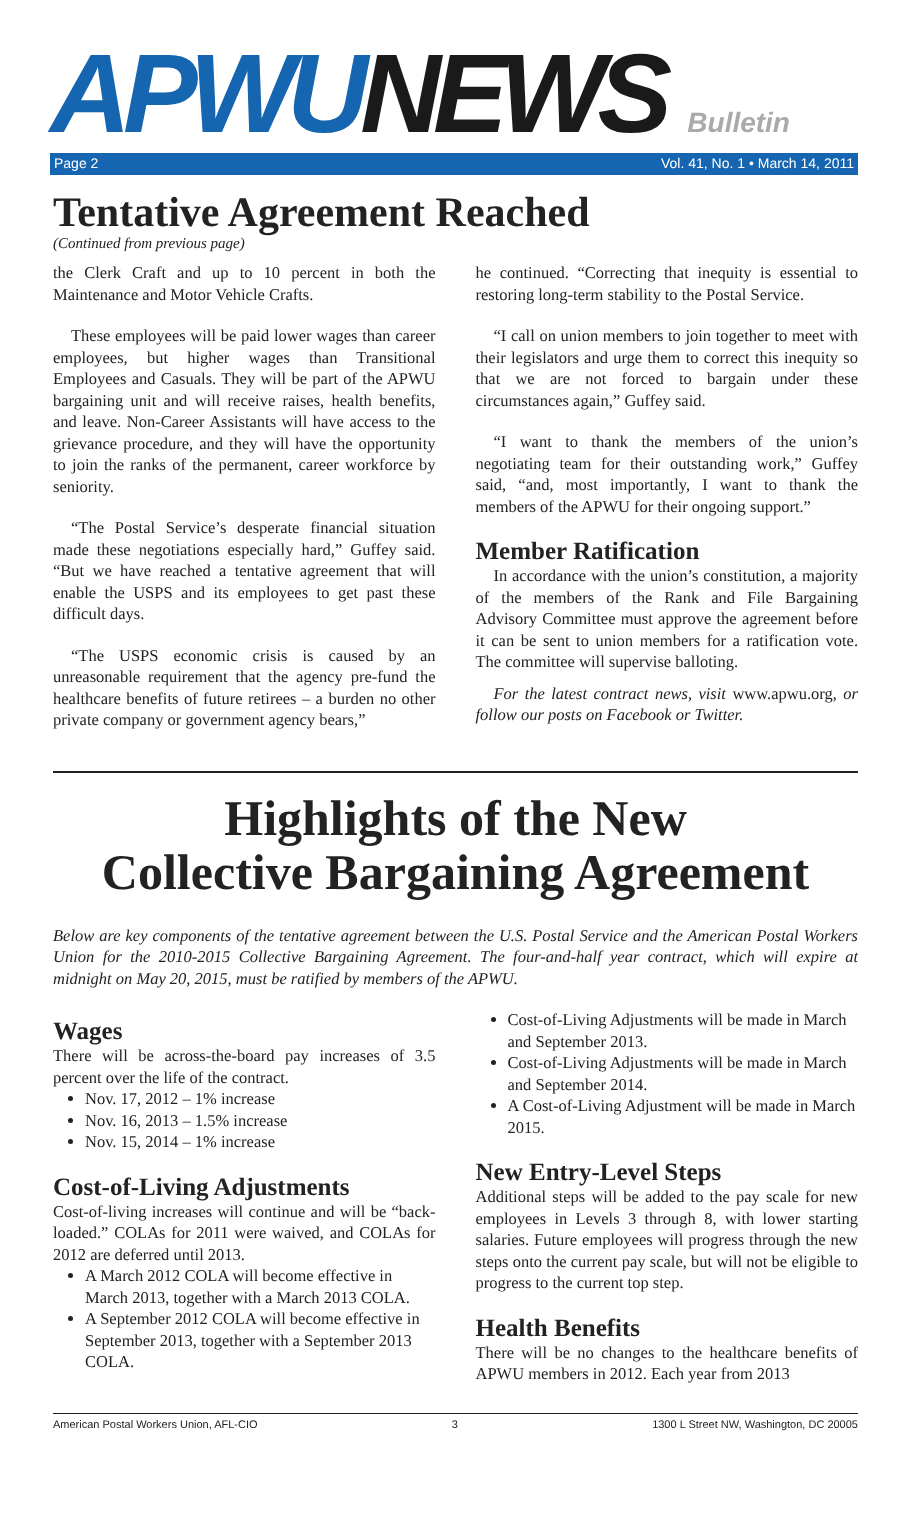APWU NEWS Bulletin
Page 2 Vol. 41, No. 1 • March 14, 2011
Tentative Agreement Reached
(Continued from previous page)
the Clerk Craft and up to 10 percent in both the Maintenance and Motor Vehicle Crafts.
These employees will be paid lower wages than career employees, but higher wages than Transitional Employees and Casuals. They will be part of the APWU bargaining unit and will receive raises, health benefits, and leave. Non-Career Assistants will have access to the grievance procedure, and they will have the opportunity to join the ranks of the permanent, career workforce by seniority.
“The Postal Service’s desperate financial situation made these negotiations especially hard,” Guffey said. “But we have reached a tentative agreement that will enable the USPS and its employees to get past these difficult days.
“The USPS economic crisis is caused by an unreasonable requirement that the agency pre-fund the healthcare benefits of future retirees – a burden no other private company or government agency bears,”
he continued. “Correcting that inequity is essential to restoring long-term stability to the Postal Service.
“I call on union members to join together to meet with their legislators and urge them to correct this inequity so that we are not forced to bargain under these circumstances again,” Guffey said.
“I want to thank the members of the union’s negotiating team for their outstanding work,” Guffey said, “and, most importantly, I want to thank the members of the APWU for their ongoing support.”
Member Ratification
In accordance with the union’s constitution, a majority of the members of the Rank and File Bargaining Advisory Committee must approve the agreement before it can be sent to union members for a ratification vote. The committee will supervise balloting.
For the latest contract news, visit www.apwu.org, or follow our posts on Facebook or Twitter.
Highlights of the New
Collective Bargaining Agreement
Below are key components of the tentative agreement between the U.S. Postal Service and the American Postal Workers Union for the 2010-2015 Collective Bargaining Agreement. The four-and-half year contract, which will expire at midnight on May 20, 2015, must be ratified by members of the APWU.
Wages
There will be across-the-board pay increases of 3.5 percent over the life of the contract.
Nov. 17, 2012 – 1% increase
Nov. 16, 2013 – 1.5% increase
Nov. 15, 2014 – 1% increase
Cost-of-Living Adjustments
Cost-of-living increases will continue and will be “back-loaded.” COLAs for 2011 were waived, and COLAs for 2012 are deferred until 2013.
A March 2012 COLA will become effective in March 2013, together with a March 2013 COLA.
A September 2012 COLA will become effective in September 2013, together with a September 2013 COLA.
Cost-of-Living Adjustments will be made in March and September 2013.
Cost-of-Living Adjustments will be made in March and September 2014.
A Cost-of-Living Adjustment will be made in March 2015.
New Entry-Level Steps
Additional steps will be added to the pay scale for new employees in Levels 3 through 8, with lower starting salaries. Future employees will progress through the new steps onto the current pay scale, but will not be eligible to progress to the current top step.
Health Benefits
There will be no changes to the healthcare benefits of APWU members in 2012. Each year from 2013
American Postal Workers Union, AFL-CIO 3 1300 L Street NW, Washington, DC 20005